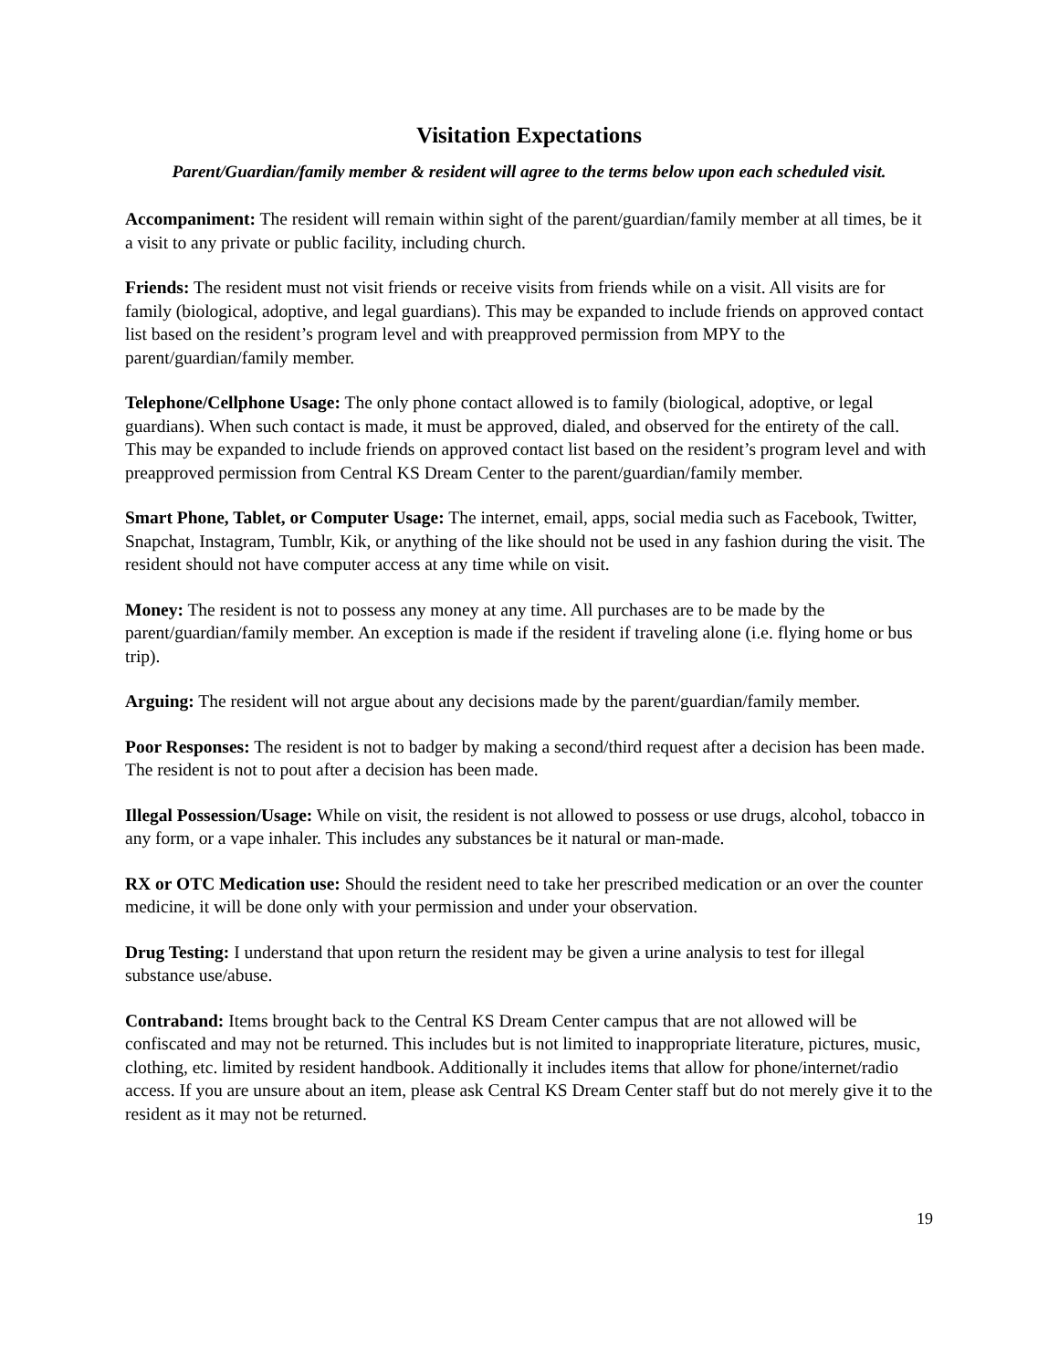Visitation Expectations
Parent/Guardian/family member & resident will agree to the terms below upon each scheduled visit.
Accompaniment: The resident will remain within sight of the parent/guardian/family member at all times, be it a visit to any private or public facility, including church.
Friends: The resident must not visit friends or receive visits from friends while on a visit. All visits are for family (biological, adoptive, and legal guardians). This may be expanded to include friends on approved contact list based on the resident’s program level and with preapproved permission from MPY to the parent/guardian/family member.
Telephone/Cellphone Usage: The only phone contact allowed is to family (biological, adoptive, or legal guardians). When such contact is made, it must be approved, dialed, and observed for the entirety of the call. This may be expanded to include friends on approved contact list based on the resident’s program level and with preapproved permission from Central KS Dream Center to the parent/guardian/family member.
Smart Phone, Tablet, or Computer Usage: The internet, email, apps, social media such as Facebook, Twitter, Snapchat, Instagram, Tumblr, Kik, or anything of the like should not be used in any fashion during the visit. The resident should not have computer access at any time while on visit.
Money: The resident is not to possess any money at any time. All purchases are to be made by the parent/guardian/family member. An exception is made if the resident if traveling alone (i.e. flying home or bus trip).
Arguing: The resident will not argue about any decisions made by the parent/guardian/family member.
Poor Responses: The resident is not to badger by making a second/third request after a decision has been made. The resident is not to pout after a decision has been made.
Illegal Possession/Usage: While on visit, the resident is not allowed to possess or use drugs, alcohol, tobacco in any form, or a vape inhaler. This includes any substances be it natural or man-made.
RX or OTC Medication use: Should the resident need to take her prescribed medication or an over the counter medicine, it will be done only with your permission and under your observation.
Drug Testing: I understand that upon return the resident may be given a urine analysis to test for illegal substance use/abuse.
Contraband: Items brought back to the Central KS Dream Center campus that are not allowed will be confiscated and may not be returned. This includes but is not limited to inappropriate literature, pictures, music, clothing, etc. limited by resident handbook. Additionally it includes items that allow for phone/internet/radio access. If you are unsure about an item, please ask Central KS Dream Center staff but do not merely give it to the resident as it may not be returned.
19